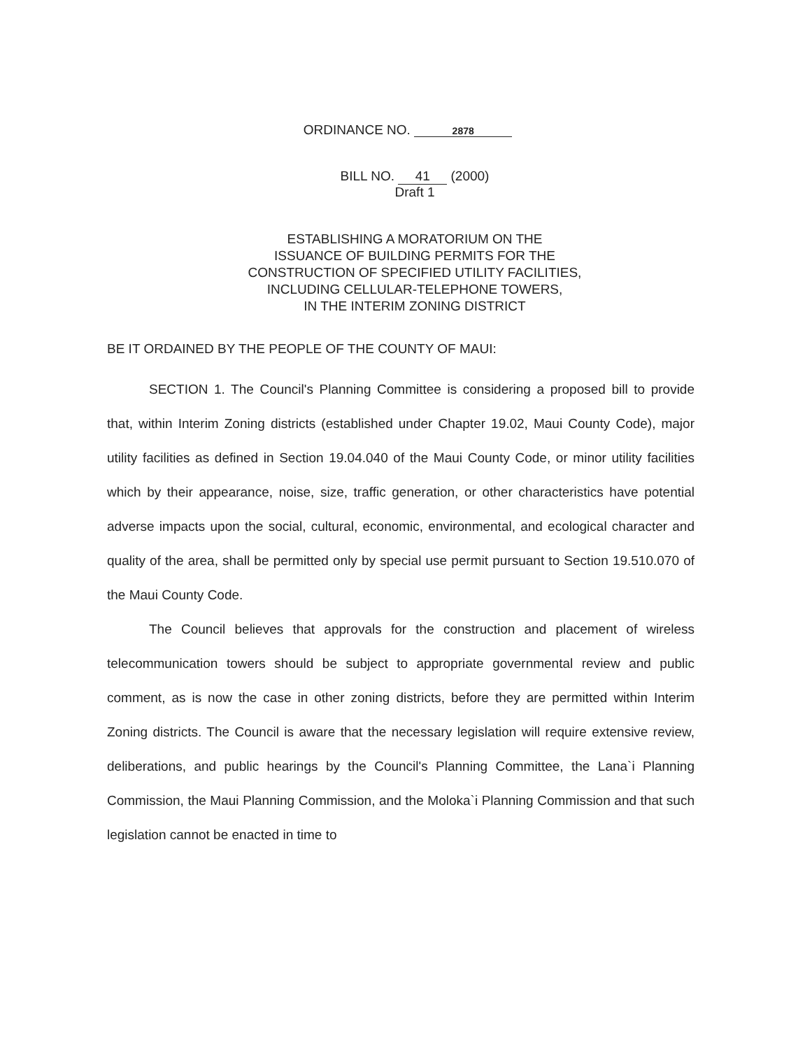ORDINANCE NO. 2878
BILL NO. 41 (2000)
Draft 1
ESTABLISHING A MORATORIUM ON THE
ISSUANCE OF BUILDING PERMITS FOR THE
CONSTRUCTION OF SPECIFIED UTILITY FACILITIES,
INCLUDING CELLULAR-TELEPHONE TOWERS,
IN THE INTERIM ZONING DISTRICT
BE IT ORDAINED BY THE PEOPLE OF THE COUNTY OF MAUI:
SECTION 1. The Council's Planning Committee is considering a proposed bill to provide that, within Interim Zoning districts (established under Chapter 19.02, Maui County Code), major utility facilities as defined in Section 19.04.040 of the Maui County Code, or minor utility facilities which by their appearance, noise, size, traffic generation, or other characteristics have potential adverse impacts upon the social, cultural, economic, environmental, and ecological character and quality of the area, shall be permitted only by special use permit pursuant to Section 19.510.070 of the Maui County Code.
The Council believes that approvals for the construction and placement of wireless telecommunication towers should be subject to appropriate governmental review and public comment, as is now the case in other zoning districts, before they are permitted within Interim Zoning districts. The Council is aware that the necessary legislation will require extensive review, deliberations, and public hearings by the Council's Planning Committee, the Lana`i Planning Commission, the Maui Planning Commission, and the Moloka`i Planning Commission and that such legislation cannot be enacted in time to